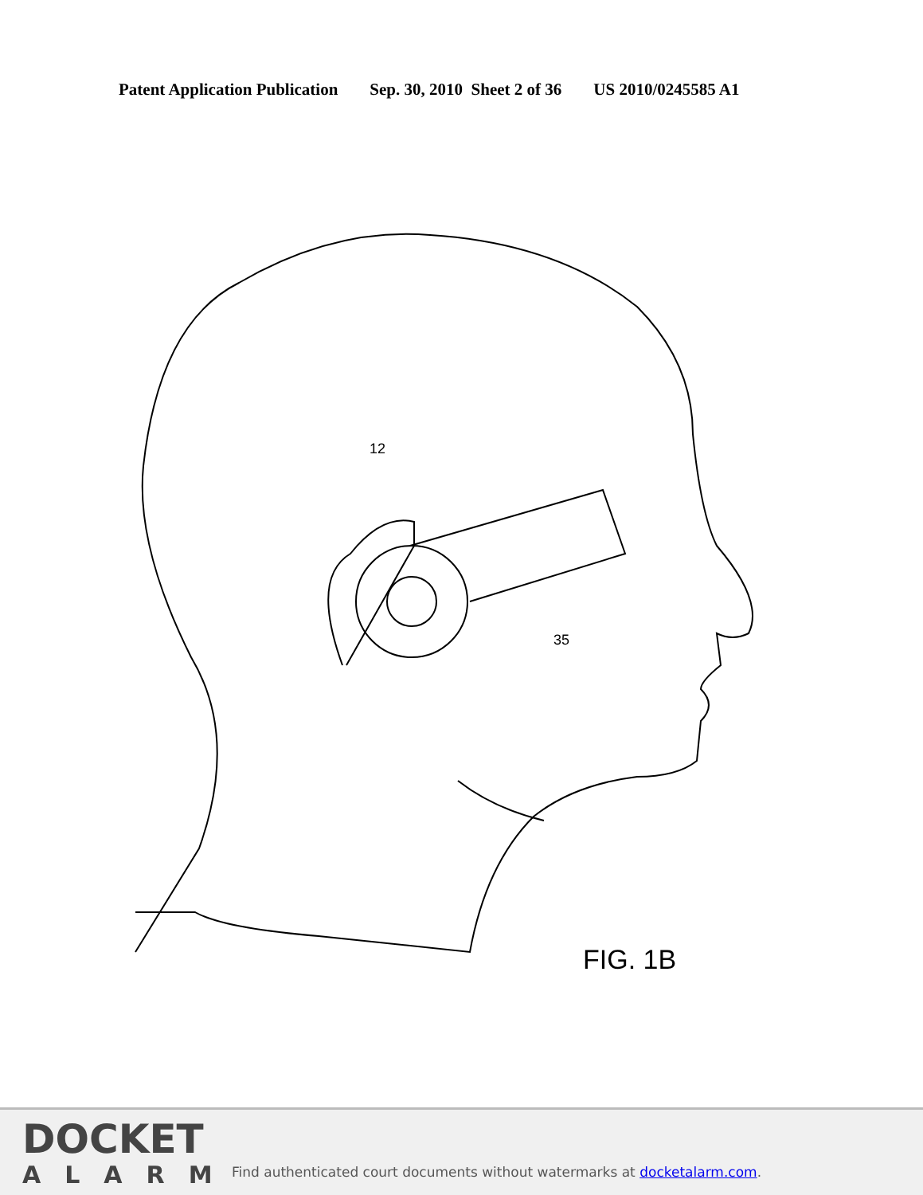Patent Application Publication Sep. 30, 2010 Sheet 2 of 36 US 2010/0245585 A1
12
35
FIG. 1B
DOCKET
ALARM
Find authenticated court documents without watermarks at docketalarm.com.